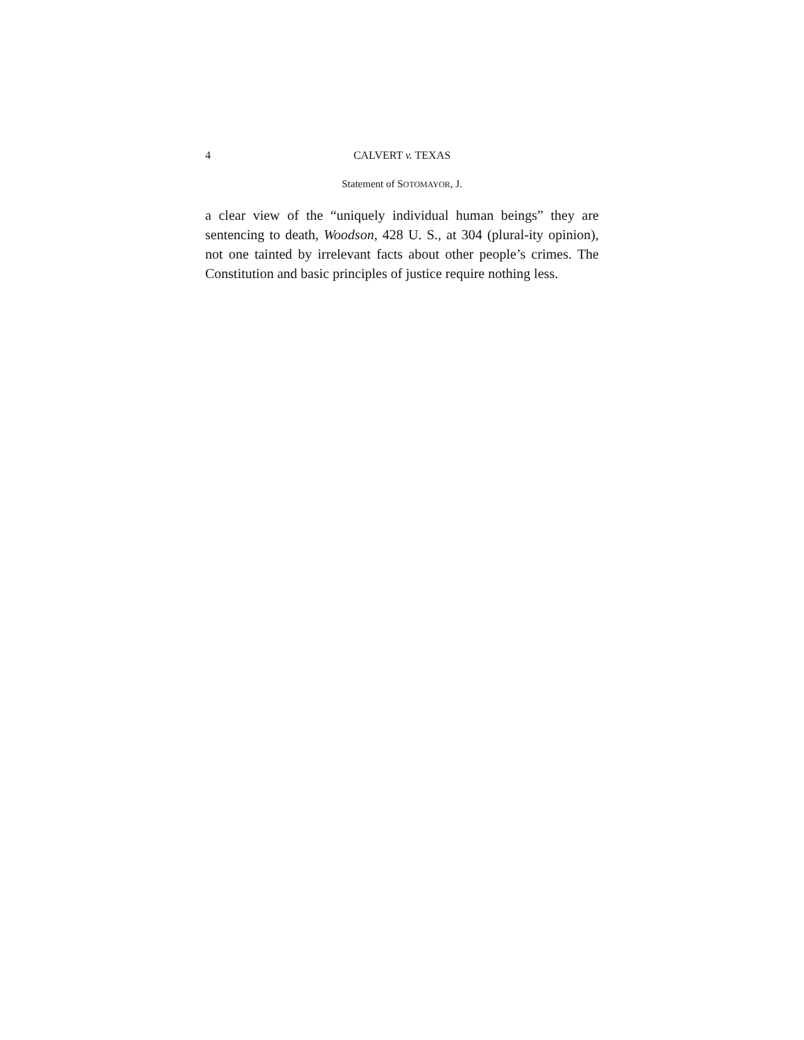4 CALVERT v. TEXAS
Statement of SOTOMAYOR, J.
a clear view of the “uniquely individual human beings” they are sentencing to death, Woodson, 428 U. S., at 304 (plural-ity opinion), not one tainted by irrelevant facts about other people’s crimes. The Constitution and basic principles of justice require nothing less.